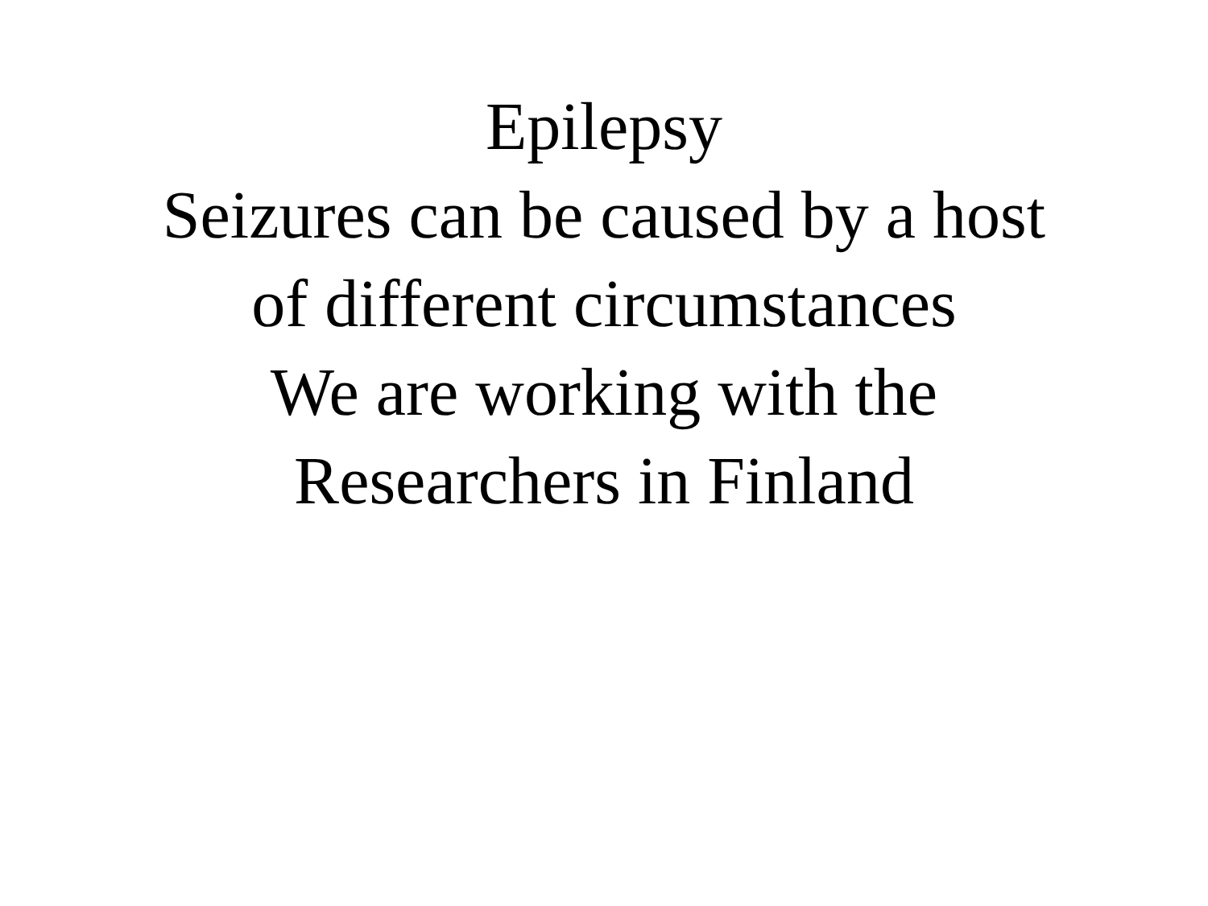Epilepsy
Seizures can be caused by a host
of different circumstances
We are working with the
Researchers in Finland